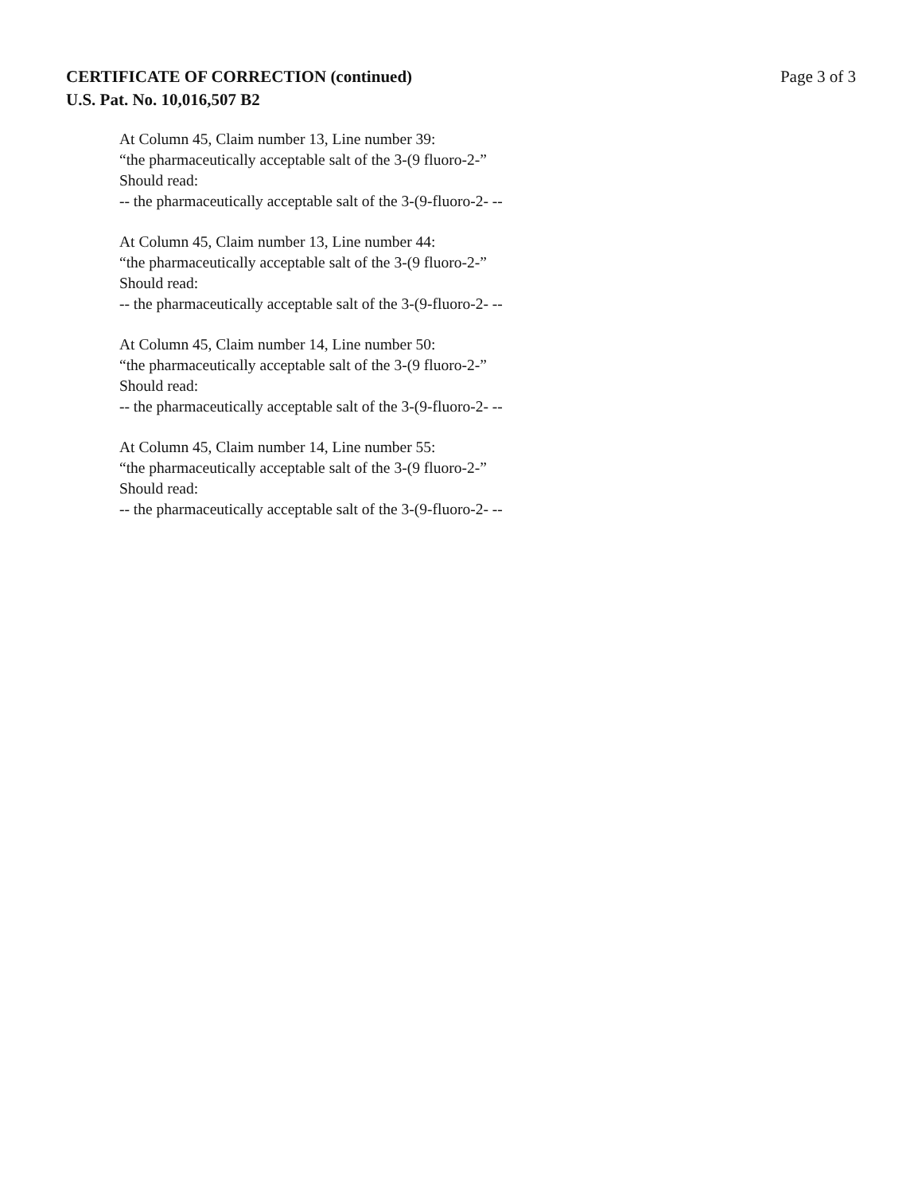CERTIFICATE OF CORRECTION (continued)
U.S. Pat. No. 10,016,507 B2
Page 3 of 3
At Column 45, Claim number 13, Line number 39:
“the pharmaceutically acceptable salt of the 3-(9 fluoro-2-”
Should read:
-- the pharmaceutically acceptable salt of the 3-(9-fluoro-2- --
At Column 45, Claim number 13, Line number 44:
“the pharmaceutically acceptable salt of the 3-(9 fluoro-2-”
Should read:
-- the pharmaceutically acceptable salt of the 3-(9-fluoro-2- --
At Column 45, Claim number 14, Line number 50:
“the pharmaceutically acceptable salt of the 3-(9 fluoro-2-”
Should read:
-- the pharmaceutically acceptable salt of the 3-(9-fluoro-2- --
At Column 45, Claim number 14, Line number 55:
“the pharmaceutically acceptable salt of the 3-(9 fluoro-2-”
Should read:
-- the pharmaceutically acceptable salt of the 3-(9-fluoro-2- --